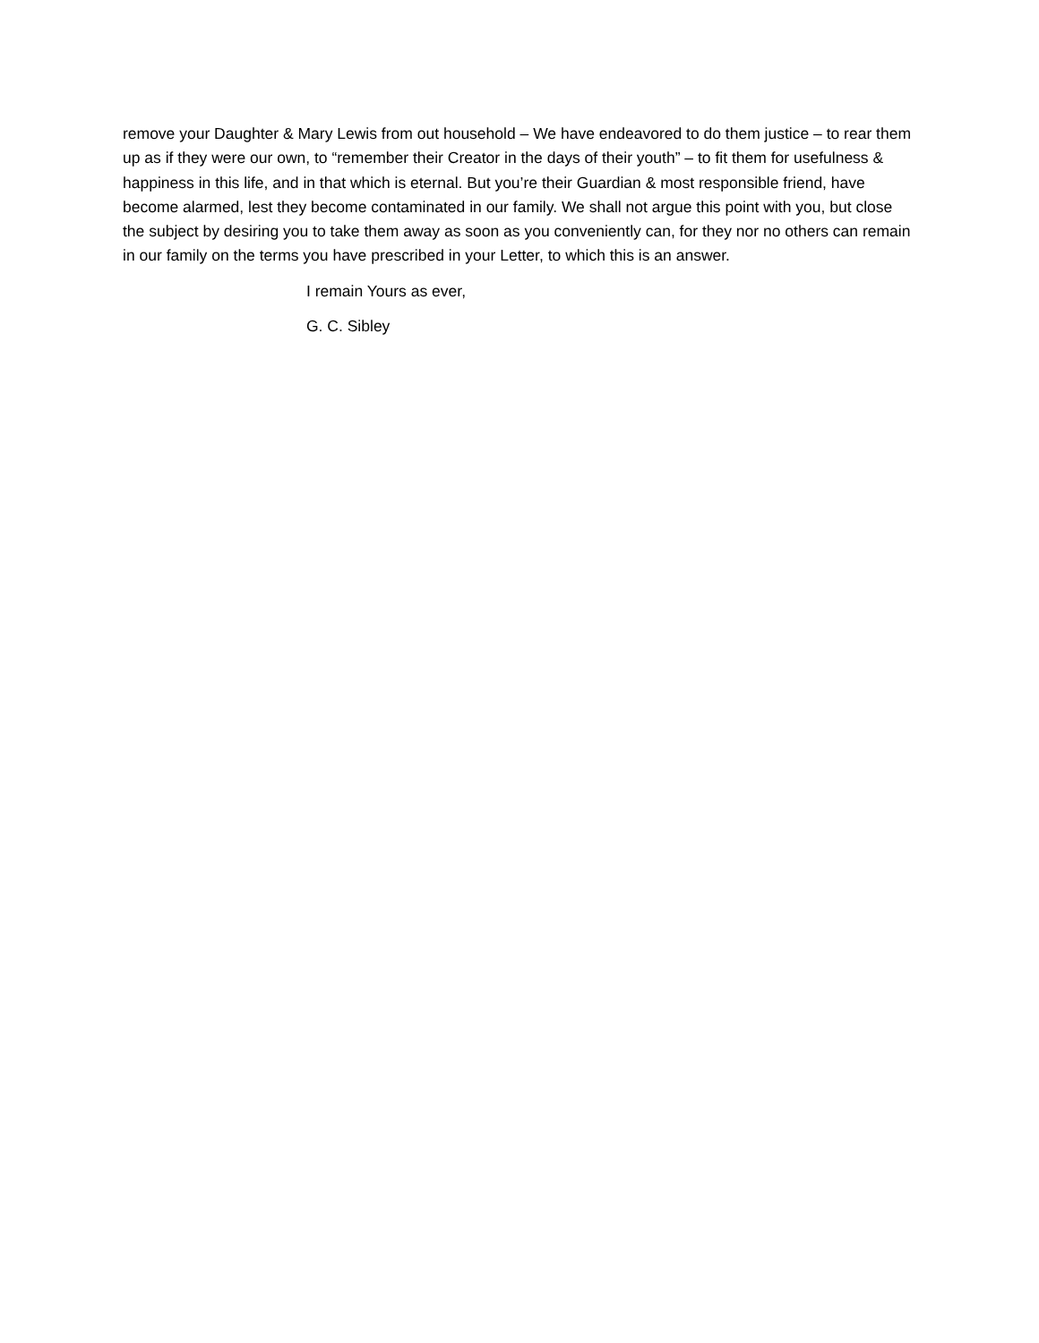remove your Daughter & Mary Lewis from out household – We have endeavored to do them justice – to rear them up as if they were our own, to “remember their Creator in the days of their youth” – to fit them for usefulness & happiness in this life, and in that which is eternal. But you’re their Guardian & most responsible friend, have become alarmed, lest they become contaminated in our family. We shall not argue this point with you, but close the subject by desiring you to take them away as soon as you conveniently can, for they nor no others can remain in our family on the terms you have prescribed in your Letter, to which this is an answer.
I remain Yours as ever,
G. C. Sibley